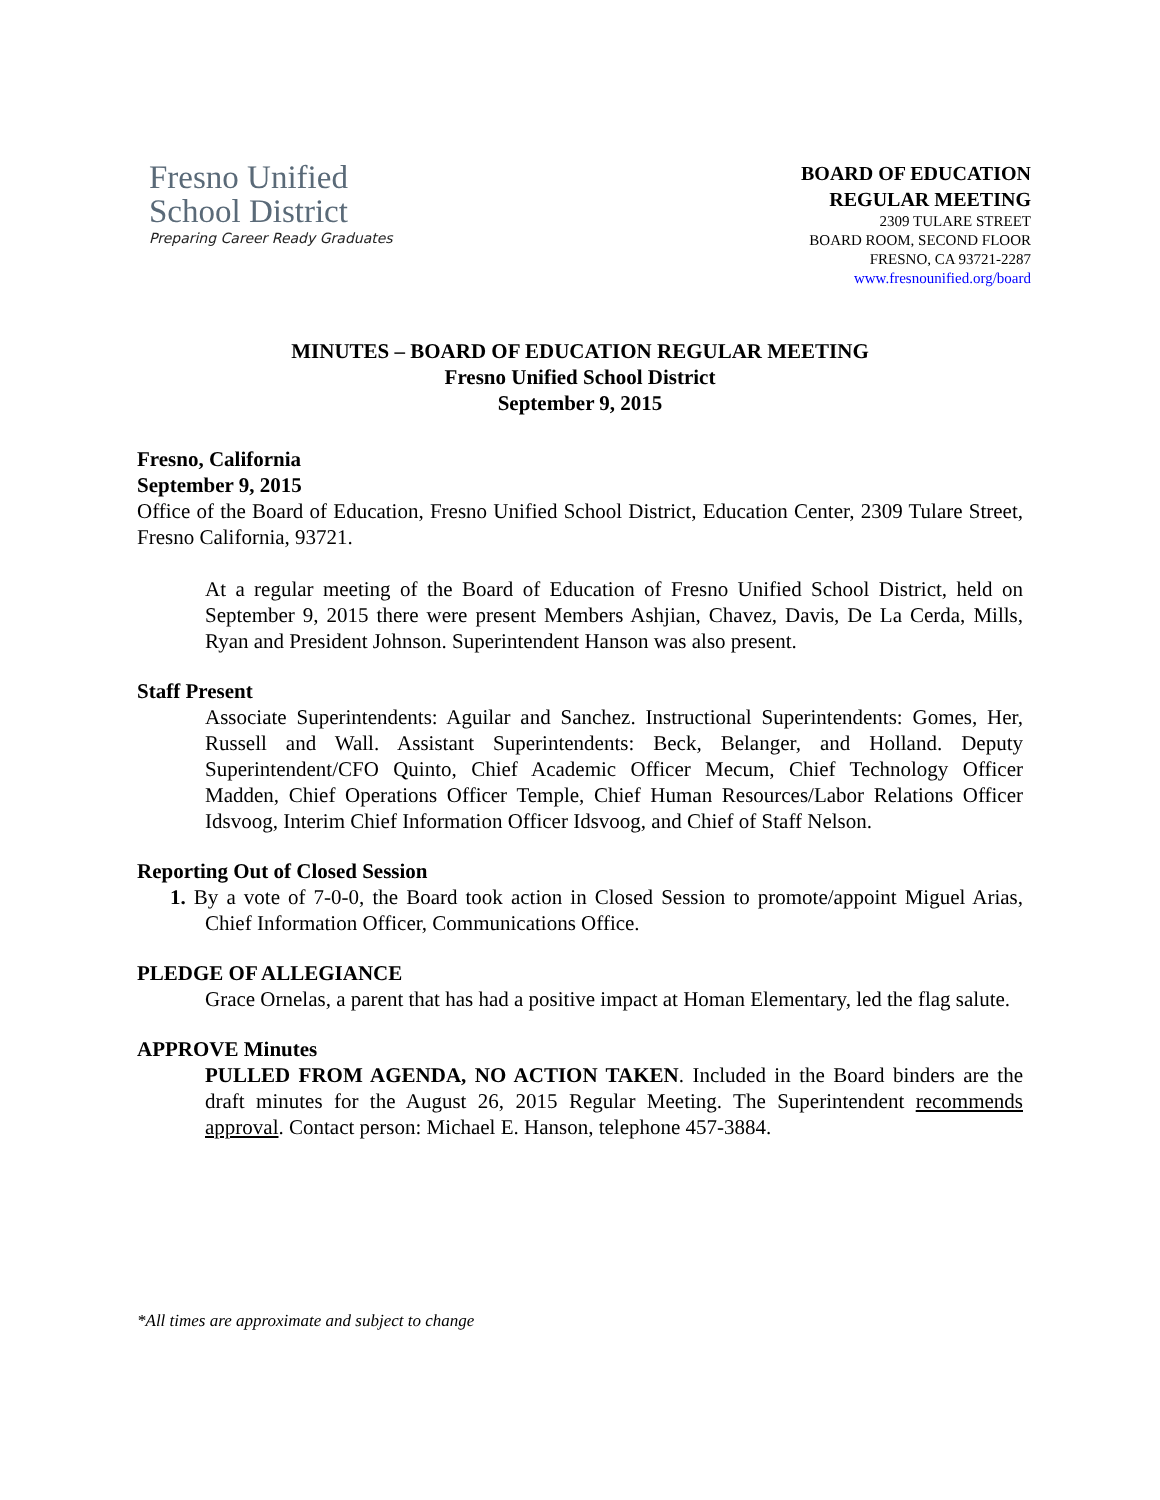Fresno Unified
School District
Preparing Career Ready Graduates
BOARD OF EDUCATION
REGULAR MEETING
2309 TULARE STREET
BOARD ROOM, SECOND FLOOR
FRESNO, CA 93721-2287
www.fresnounified.org/board
MINUTES – BOARD OF EDUCATION REGULAR MEETING
Fresno Unified School District
September 9, 2015
Fresno, California
September 9, 2015
Office of the Board of Education, Fresno Unified School District, Education Center, 2309 Tulare Street, Fresno California, 93721.
At a regular meeting of the Board of Education of Fresno Unified School District, held on September 9, 2015 there were present Members Ashjian, Chavez, Davis, De La Cerda, Mills, Ryan and President Johnson. Superintendent Hanson was also present.
Staff Present
Associate Superintendents: Aguilar and Sanchez. Instructional Superintendents: Gomes, Her, Russell and Wall. Assistant Superintendents: Beck, Belanger, and Holland. Deputy Superintendent/CFO Quinto, Chief Academic Officer Mecum, Chief Technology Officer Madden, Chief Operations Officer Temple, Chief Human Resources/Labor Relations Officer Idsvoog, Interim Chief Information Officer Idsvoog, and Chief of Staff Nelson.
Reporting Out of Closed Session
1. By a vote of 7-0-0, the Board took action in Closed Session to promote/appoint Miguel Arias, Chief Information Officer, Communications Office.
PLEDGE OF ALLEGIANCE
Grace Ornelas, a parent that has had a positive impact at Homan Elementary, led the flag salute.
APPROVE Minutes
PULLED FROM AGENDA, NO ACTION TAKEN. Included in the Board binders are the draft minutes for the August 26, 2015 Regular Meeting. The Superintendent recommends approval. Contact person: Michael E. Hanson, telephone 457-3884.
*All times are approximate and subject to change